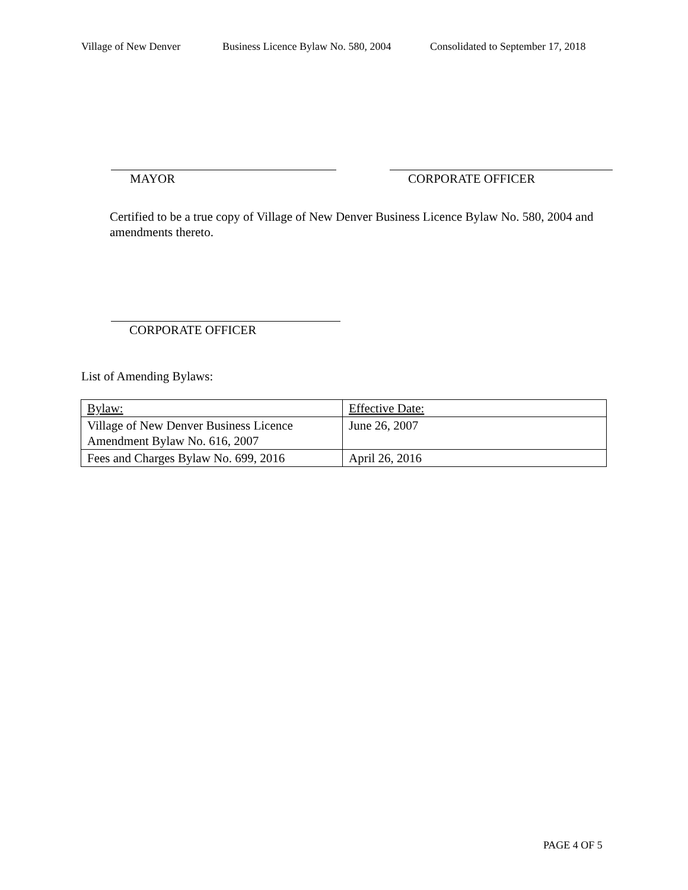Village of New Denver Business Licence Bylaw No. 580, 2004 Consolidated to September 17, 2018
MAYOR CORPORATE OFFICER
Certified to be a true copy of Village of New Denver Business Licence Bylaw No. 580, 2004 and amendments thereto.
CORPORATE OFFICER
List of Amending Bylaws:
| Bylaw: | Effective Date: |
| Village of New Denver Business Licence Amendment Bylaw No. 616, 2007 | June 26, 2007 |
| Fees and Charges Bylaw No. 699, 2016 | April 26, 2016 |
PAGE 4 OF 5